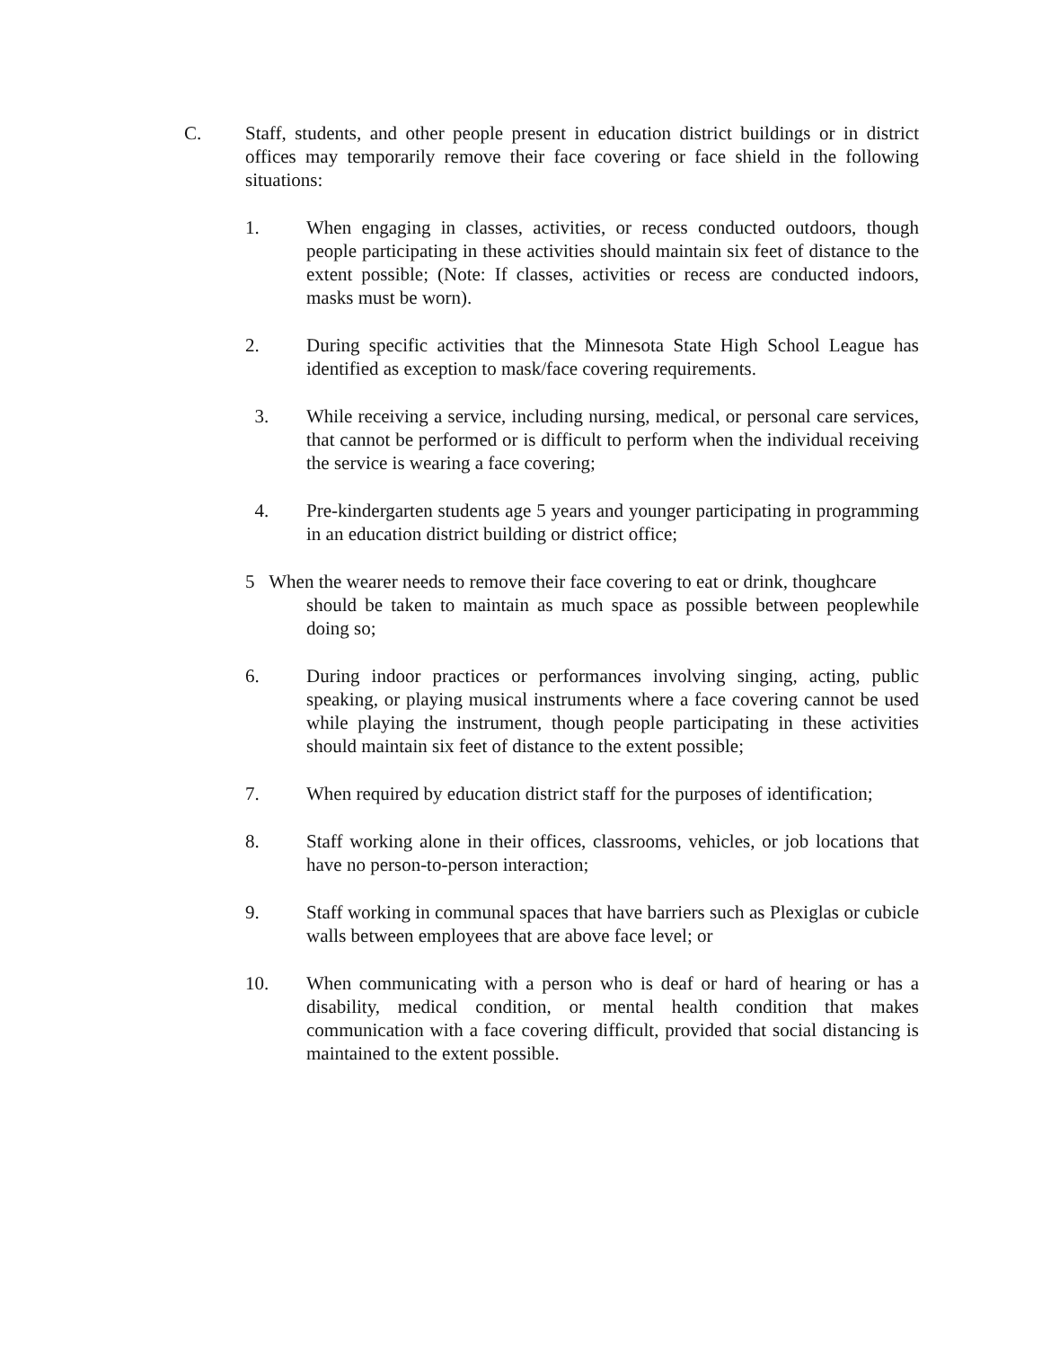C. Staff, students, and other people present in education district buildings or in district offices may temporarily remove their face covering or face shield in the following situations:
1. When engaging in classes, activities, or recess conducted outdoors, though people participating in these activities should maintain six feet of distance to the extent possible; (Note: If classes, activities or recess are conducted indoors, masks must be worn).
2. During specific activities that the Minnesota State High School League has identified as exception to mask/face covering requirements.
3. While receiving a service, including nursing, medical, or personal care services, that cannot be performed or is difficult to perform when the individual receiving the service is wearing a face covering;
4. Pre-kindergarten students age 5 years and younger participating in programming in an education district building or district office;
5 When the wearer needs to remove their face covering to eat or drink, thoughcare
should be taken to maintain as much space as possible between peoplewhile doing so;
6. During indoor practices or performances involving singing, acting, public speaking, or playing musical instruments where a face covering cannot be used while playing the instrument, though people participating in these activities should maintain six feet of distance to the extent possible;
7. When required by education district staff for the purposes of identification;
8. Staff working alone in their offices, classrooms, vehicles, or job locations that have no person-to-person interaction;
9. Staff working in communal spaces that have barriers such as Plexiglas or cubicle walls between employees that are above face level; or
10. When communicating with a person who is deaf or hard of hearing or has a disability, medical condition, or mental health condition that makes communication with a face covering difficult, provided that social distancing is maintained to the extent possible.